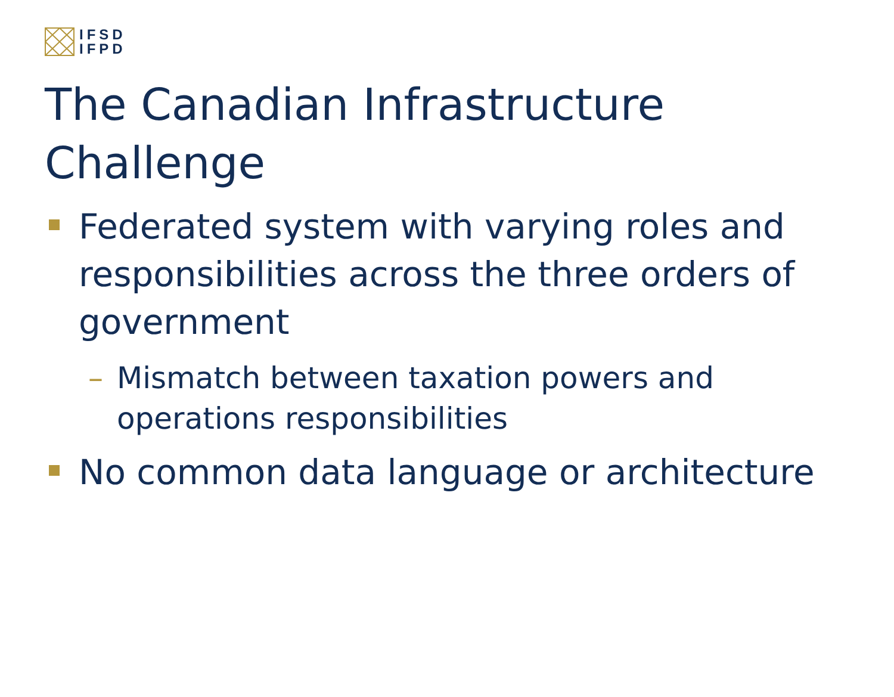IFSD
IFPD
The Canadian Infrastructure Challenge
Federated system with varying roles and responsibilities across the three orders of government
– Mismatch between taxation powers and operations responsibilities
No common data language or architecture